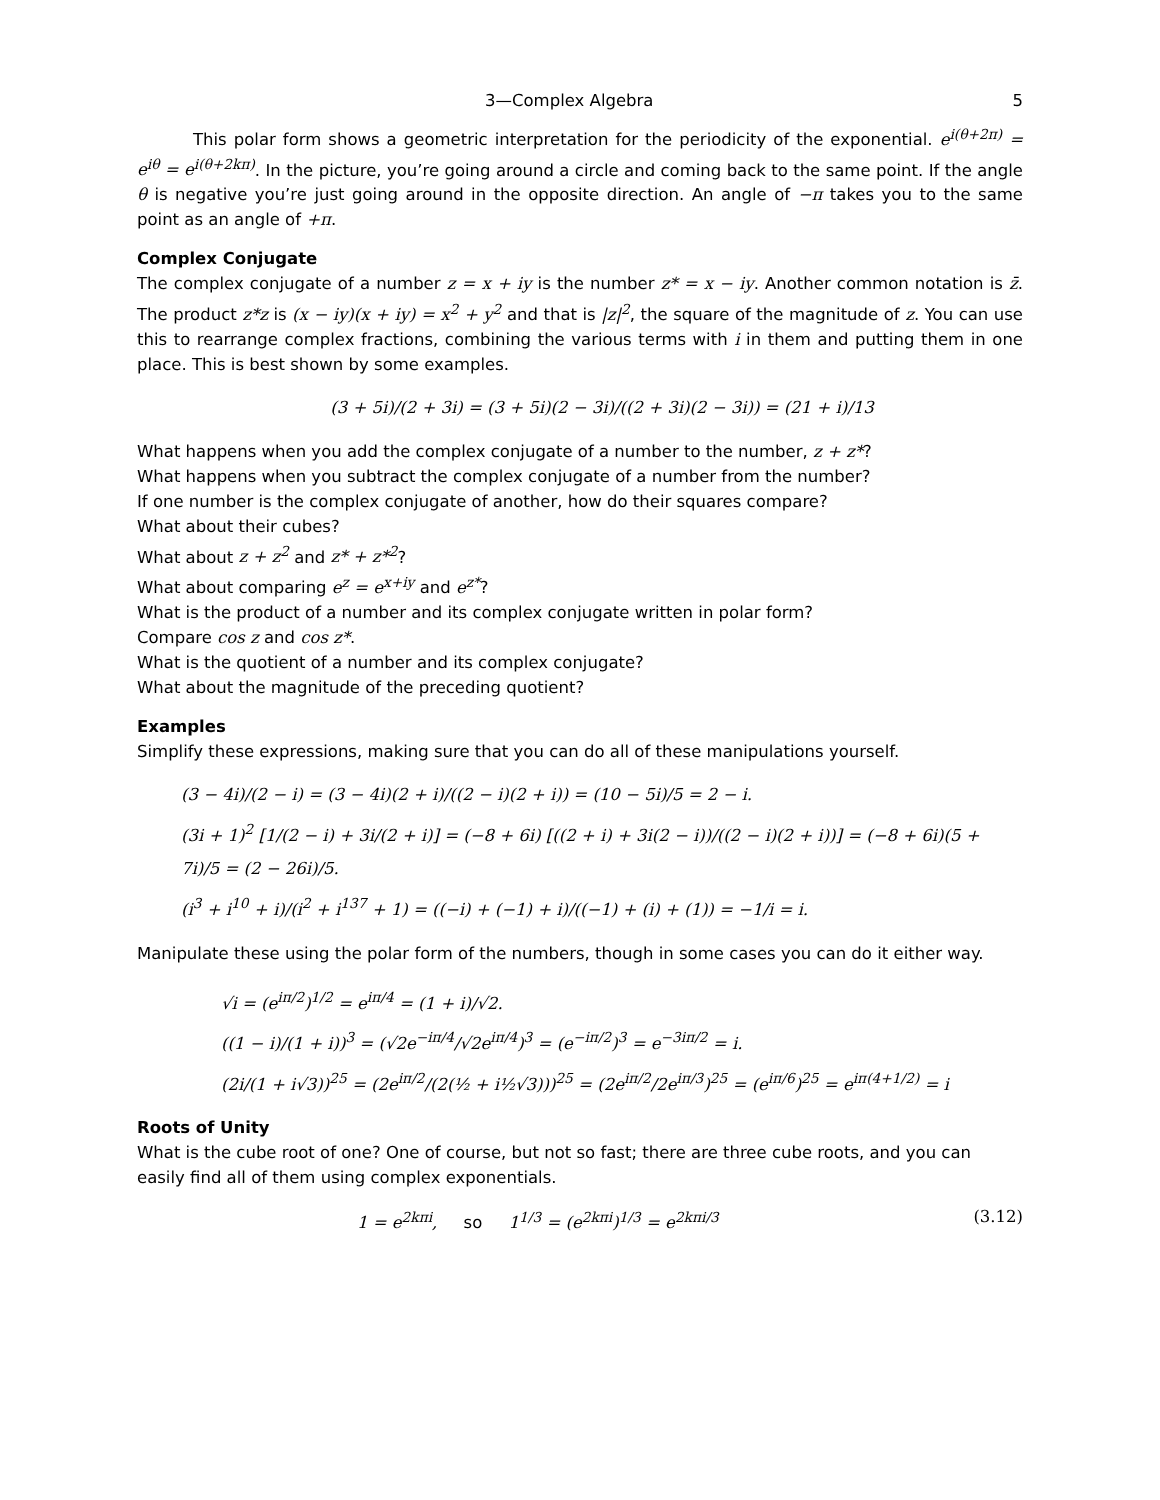3—Complex Algebra 5
This polar form shows a geometric interpretation for the periodicity of the exponential. e<sup>i(θ+2π)</sup> = e<sup>iθ</sup> = e<sup>i(θ+2kπ)</sup>. In the picture, you’re going around a circle and coming back to the same point. If the angle θ is negative you’re just going around in the opposite direction. An angle of −π takes you to the same point as an angle of +π.
Complex Conjugate
The complex conjugate of a number z = x + iy is the number z* = x − iy. Another common notation is z̄. The product z*z is (x − iy)(x + iy) = x<sup>2</sup> + y<sup>2</sup> and that is |z|<sup>2</sup>, the square of the magnitude of z. You can use this to rearrange complex fractions, combining the various terms with i in them and putting them in one place. This is best shown by some examples.
(3 + 5i)/(2 + 3i) = (3 + 5i)(2 − 3i)/((2 + 3i)(2 − 3i)) = (21 + i)/13
What happens when you add the complex conjugate of a number to the number, z + z*?
What happens when you subtract the complex conjugate of a number from the number?
If one number is the complex conjugate of another, how do their squares compare?
What about their cubes?
What about z + z<sup>2</sup> and z* + z*<sup>2</sup>?
What about comparing e<sup>z</sup> = e<sup>x+iy</sup> and e<sup>z*</sup>?
What is the product of a number and its complex conjugate written in polar form?
Compare cos z and cos z*.
What is the quotient of a number and its complex conjugate?
What about the magnitude of the preceding quotient?
Examples
Simplify these expressions, making sure that you can do all of these manipulations yourself.
(3 − 4i)/(2 − i) = (3 − 4i)(2 + i)/((2 − i)(2 + i)) = (10 − 5i)/5 = 2 − i.
(3i + 1)<sup>2</sup> [1/(2 − i) + 3i/(2 + i)] = (−8 + 6i) [((2 + i) + 3i(2 − i))/((2 − i)(2 + i))] = (−8 + 6i)(5 + 7i)/5 = (2 − 26i)/5.
(i<sup>3</sup> + i<sup>10</sup> + i)/(i<sup>2</sup> + i<sup>137</sup> + 1) = ((−i) + (−1) + i)/((−1) + (i) + (1)) = −1/i = i.
Manipulate these using the polar form of the numbers, though in some cases you can do it either way.
√i = (e<sup>iπ/2</sup>)<sup>1/2</sup> = e<sup>iπ/4</sup> = (1 + i)/√2.
((1 − i)/(1 + i))<sup>3</sup> = (√2e<sup>−iπ/4</sup>/√2e<sup>iπ/4</sup>)<sup>3</sup> = (e<sup>−iπ/2</sup>)<sup>3</sup> = e<sup>−3iπ/2</sup> = i.
(2i/(1 + i√3))<sup>25</sup> = (2e<sup>iπ/2</sup>/(2(½ + i½√3)))<sup>25</sup> = (2e<sup>iπ/2</sup>/2e<sup>iπ/3</sup>)<sup>25</sup> = (e<sup>iπ/6</sup>)<sup>25</sup> = e<sup>iπ(4+1/2)</sup> = i
Roots of Unity
What is the cube root of one? One of course, but not so fast; there are three cube roots, and you can easily find all of them using complex exponentials.
1 = e<sup>2kπi</sup>, so 1<sup>1/3</sup> = (e<sup>2kπi</sup>)<sup>1/3</sup> = e<sup>2kπi/3</sup> (3.12)